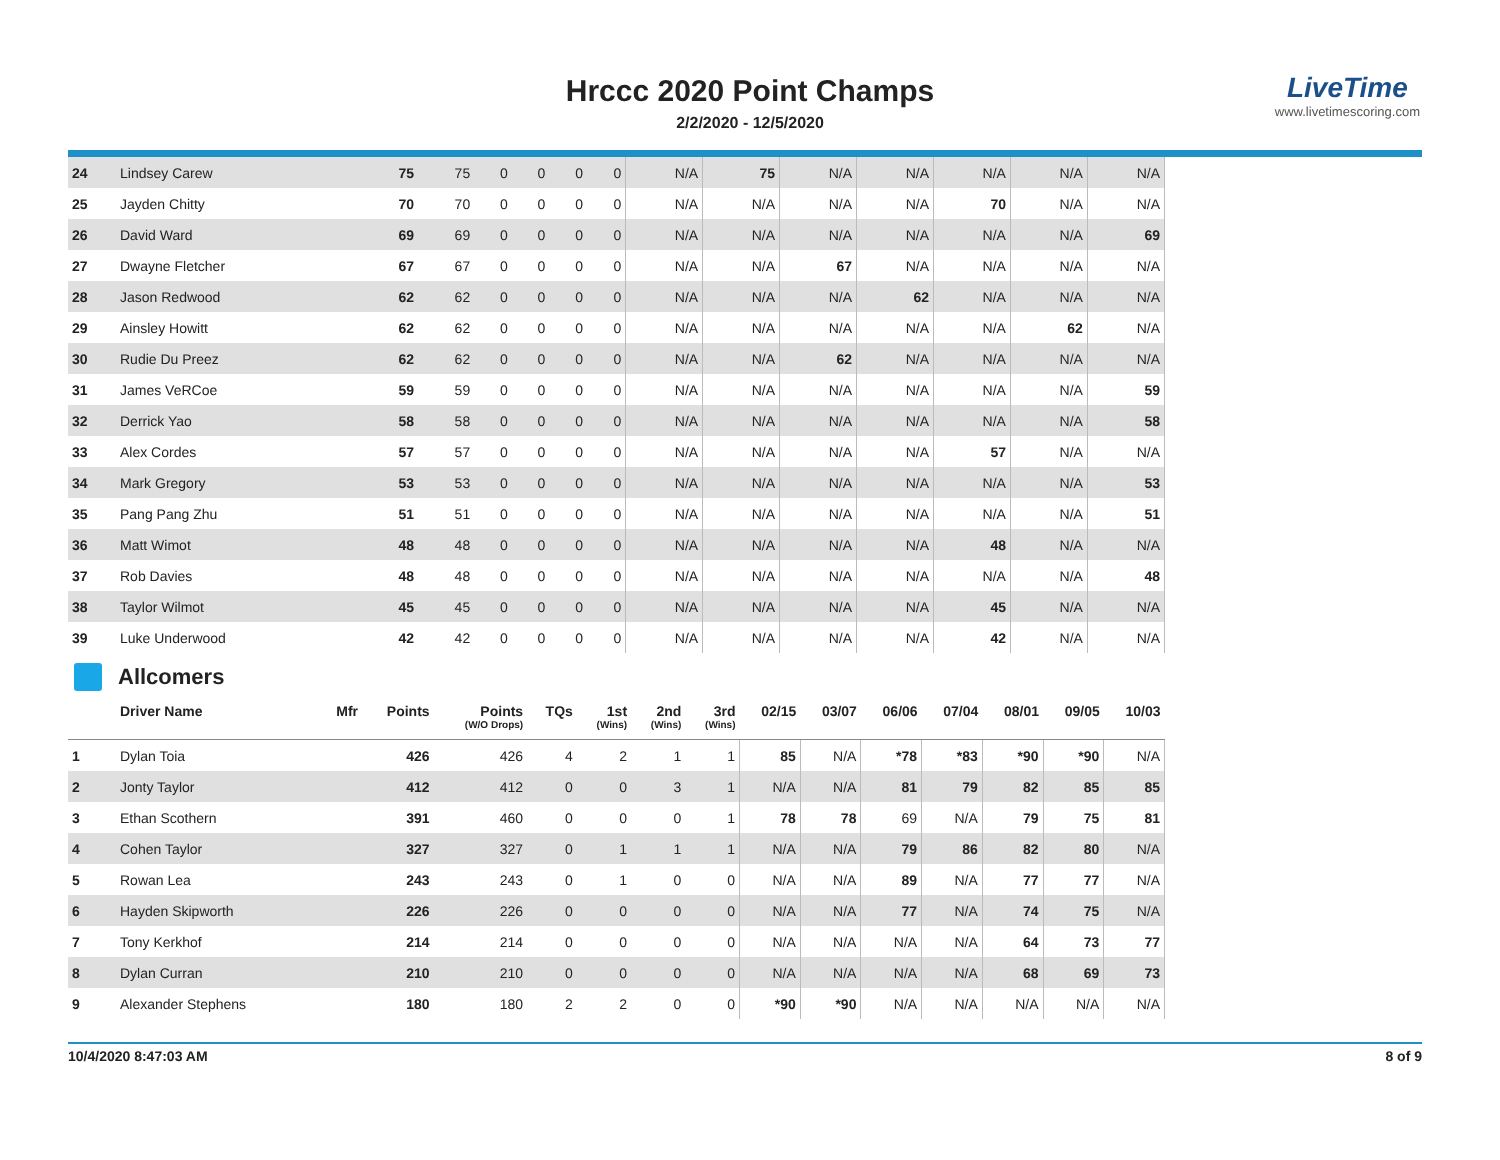Hrccc 2020 Point Champs
2/2/2020 - 12/5/2020
LiveTime
www.livetimescoring.com
| 24 | Lindsey Carew | | 75 | 75 | 0 | 0 | 0 | 0 | N/A | 75 | N/A | N/A | N/A | N/A | N/A |
| 25 | Jayden Chitty | | 70 | 70 | 0 | 0 | 0 | 0 | N/A | N/A | N/A | N/A | 70 | N/A | N/A |
| 26 | David Ward | | 69 | 69 | 0 | 0 | 0 | 0 | N/A | N/A | N/A | N/A | N/A | N/A | 69 |
| 27 | Dwayne Fletcher | | 67 | 67 | 0 | 0 | 0 | 0 | N/A | N/A | 67 | N/A | N/A | N/A | N/A |
| 28 | Jason Redwood | | 62 | 62 | 0 | 0 | 0 | 0 | N/A | N/A | N/A | 62 | N/A | N/A | N/A |
| 29 | Ainsley Howitt | | 62 | 62 | 0 | 0 | 0 | 0 | N/A | N/A | N/A | N/A | N/A | 62 | N/A |
| 30 | Rudie Du Preez | | 62 | 62 | 0 | 0 | 0 | 0 | N/A | N/A | 62 | N/A | N/A | N/A | N/A |
| 31 | James VeRCoe | | 59 | 59 | 0 | 0 | 0 | 0 | N/A | N/A | N/A | N/A | N/A | N/A | 59 |
| 32 | Derrick Yao | | 58 | 58 | 0 | 0 | 0 | 0 | N/A | N/A | N/A | N/A | N/A | N/A | 58 |
| 33 | Alex Cordes | | 57 | 57 | 0 | 0 | 0 | 0 | N/A | N/A | N/A | N/A | 57 | N/A | N/A |
| 34 | Mark Gregory | | 53 | 53 | 0 | 0 | 0 | 0 | N/A | N/A | N/A | N/A | N/A | N/A | 53 |
| 35 | Pang Pang Zhu | | 51 | 51 | 0 | 0 | 0 | 0 | N/A | N/A | N/A | N/A | N/A | N/A | 51 |
| 36 | Matt Wimot | | 48 | 48 | 0 | 0 | 0 | 0 | N/A | N/A | N/A | N/A | 48 | N/A | N/A |
| 37 | Rob Davies | | 48 | 48 | 0 | 0 | 0 | 0 | N/A | N/A | N/A | N/A | N/A | N/A | 48 |
| 38 | Taylor Wilmot | | 45 | 45 | 0 | 0 | 0 | 0 | N/A | N/A | N/A | N/A | 45 | N/A | N/A |
| 39 | Luke Underwood | | 42 | 42 | 0 | 0 | 0 | 0 | N/A | N/A | N/A | N/A | 42 | N/A | N/A |
Allcomers
| | Driver Name | Mfr | Points | Points (W/O Drops) | TQs | 1st (Wins) | 2nd (Wins) | 3rd (Wins) | 02/15 | 03/07 | 06/06 | 07/04 | 08/01 | 09/05 | 10/03 |
| --- | --- | --- | --- | --- | --- | --- | --- | --- | --- | --- | --- | --- | --- | --- | --- |
| 1 | Dylan Toia | | 426 | 426 | 4 | 2 | 1 | 1 | 85 | N/A | *78 | *83 | *90 | *90 | N/A |
| 2 | Jonty Taylor | | 412 | 412 | 0 | 0 | 3 | 1 | N/A | N/A | 81 | 79 | 82 | 85 | 85 |
| 3 | Ethan Scothern | | 391 | 460 | 0 | 0 | 0 | 1 | 78 | 78 | 69 | N/A | 79 | 75 | 81 |
| 4 | Cohen Taylor | | 327 | 327 | 0 | 1 | 1 | 1 | N/A | N/A | 79 | 86 | 82 | 80 | N/A |
| 5 | Rowan Lea | | 243 | 243 | 0 | 1 | 0 | 0 | N/A | N/A | 89 | N/A | 77 | 77 | N/A |
| 6 | Hayden Skipworth | | 226 | 226 | 0 | 0 | 0 | 0 | N/A | N/A | 77 | N/A | 74 | 75 | N/A |
| 7 | Tony Kerkhof | | 214 | 214 | 0 | 0 | 0 | 0 | N/A | N/A | N/A | N/A | 64 | 73 | 77 |
| 8 | Dylan Curran | | 210 | 210 | 0 | 0 | 0 | 0 | N/A | N/A | N/A | N/A | 68 | 69 | 73 |
| 9 | Alexander Stephens | | 180 | 180 | 2 | 2 | 0 | 0 | *90 | *90 | N/A | N/A | N/A | N/A | N/A |
10/4/2020 8:47:03 AM 8 of 9